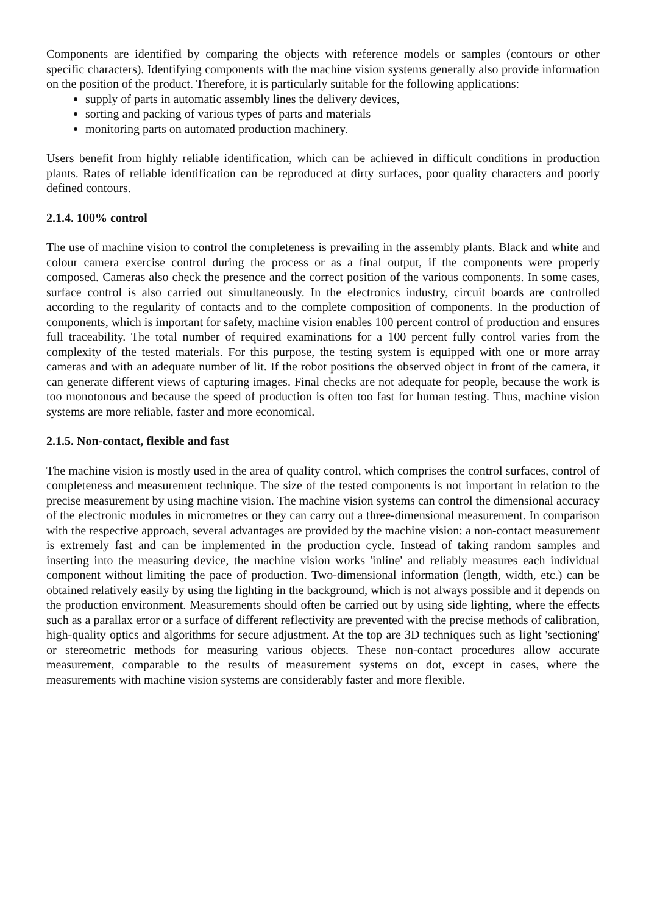Components are identified by comparing the objects with reference models or samples (contours or other specific characters). Identifying components with the machine vision systems generally also provide information on the position of the product. Therefore, it is particularly suitable for the following applications:
supply of parts in automatic assembly lines the delivery devices,
sorting and packing of various types of parts and materials
monitoring parts on automated production machinery.
Users benefit from highly reliable identification, which can be achieved in difficult conditions in production plants. Rates of reliable identification can be reproduced at dirty surfaces, poor quality characters and poorly defined contours.
2.1.4. 100% control
The use of machine vision to control the completeness is prevailing in the assembly plants. Black and white and colour camera exercise control during the process or as a final output, if the components were properly composed. Cameras also check the presence and the correct position of the various components. In some cases, surface control is also carried out simultaneously. In the electronics industry, circuit boards are controlled according to the regularity of contacts and to the complete composition of components. In the production of components, which is important for safety, machine vision enables 100 percent control of production and ensures full traceability. The total number of required examinations for a 100 percent fully control varies from the complexity of the tested materials. For this purpose, the testing system is equipped with one or more array cameras and with an adequate number of lit. If the robot positions the observed object in front of the camera, it can generate different views of capturing images. Final checks are not adequate for people, because the work is too monotonous and because the speed of production is often too fast for human testing. Thus, machine vision systems are more reliable, faster and more economical.
2.1.5. Non-contact, flexible and fast
The machine vision is mostly used in the area of quality control, which comprises the control surfaces, control of completeness and measurement technique. The size of the tested components is not important in relation to the precise measurement by using machine vision. The machine vision systems can control the dimensional accuracy of the electronic modules in micrometres or they can carry out a three-dimensional measurement. In comparison with the respective approach, several advantages are provided by the machine vision: a non-contact measurement is extremely fast and can be implemented in the production cycle. Instead of taking random samples and inserting into the measuring device, the machine vision works 'inline' and reliably measures each individual component without limiting the pace of production. Two-dimensional information (length, width, etc.) can be obtained relatively easily by using the lighting in the background, which is not always possible and it depends on the production environment. Measurements should often be carried out by using side lighting, where the effects such as a parallax error or a surface of different reflectivity are prevented with the precise methods of calibration, high-quality optics and algorithms for secure adjustment. At the top are 3D techniques such as light 'sectioning' or stereometric methods for measuring various objects. These non-contact procedures allow accurate measurement, comparable to the results of measurement systems on dot, except in cases, where the measurements with machine vision systems are considerably faster and more flexible.